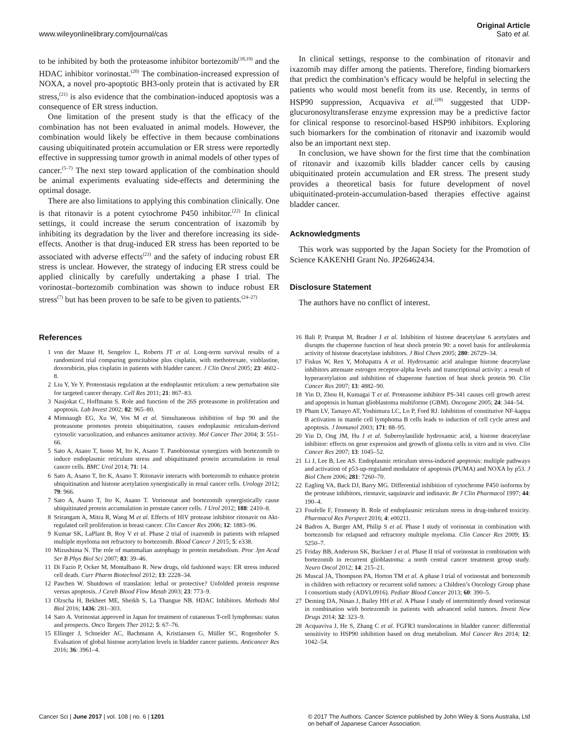www.wileyonlinelibrary.com/journal/cas
Original Article
Sato et al.
to be inhibited by both the proteasome inhibitor bortezomib<sup>(18,19)</sup> and the HDAC inhibitor vorinostat.<sup>(20)</sup> The combination-increased expression of NOXA, a novel pro-apoptotic BH3-only protein that is activated by ER stress,<sup>(21)</sup> is also evidence that the combination-induced apoptosis was a consequence of ER stress induction.
One limitation of the present study is that the efficacy of the combination has not been evaluated in animal models. However, the combination would likely be effective in them because combinations causing ubiquitinated protein accumulation or ER stress were reportedly effective in suppressing tumor growth in animal models of other types of cancer.<sup>(5–7)</sup> The next step toward application of the combination should be animal experiments evaluating side-effects and determining the optimal dosage.
There are also limitations to applying this combination clinically. One is that ritonavir is a potent cytochrome P450 inhibitor.<sup>(22)</sup> In clinical settings, it could increase the serum concentration of ixazomib by inhibiting its degradation by the liver and therefore increasing its side-effects. Another is that drug-induced ER stress has been reported to be associated with adverse effects<sup>(23)</sup> and the safety of inducing robust ER stress is unclear. However, the strategy of inducing ER stress could be applied clinically by carefully undertaking a phase I trial. The vorinostat–bortezomib combination was shown to induce robust ER stress<sup>(7)</sup> but has been proven to be safe to be given to patients.<sup>(24–27)</sup>
In clinical settings, response to the combination of ritonavir and ixazomib may differ among the patients. Therefore, finding biomarkers that predict the combination’s efficacy would be helpful in selecting the patients who would most benefit from its use. Recently, in terms of HSP90 suppression, Acquaviva et al.<sup>(28)</sup> suggested that UDP-glucuronosyltransferase enzyme expression may be a predictive factor for clinical response to resorcinol-based HSP90 inhibitors. Exploring such biomarkers for the combination of ritonavir and ixazomib would also be an important next step.
In conclusion, we have shown for the first time that the combination of ritonavir and ixazomib kills bladder cancer cells by causing ubiquitinated protein accumulation and ER stress. The present study provides a theoretical basis for future development of novel ubiquitinated-protein-accumulation-based therapies effective against bladder cancer.
Acknowledgments
This work was supported by the Japan Society for the Promotion of Science KAKENHI Grant No. JP26462434.
Disclosure Statement
The authors have no conflict of interest.
References
1 von der Maase H, Sengelov L, Roberts JT et al. Long-term survival results of a randomized trial comparing gemcitabine plus cisplatin, with methotrexate, vinblastine, doxorubicin, plus cisplatin in patients with bladder cancer. J Clin Oncol 2005; 23: 4602–8.
2 Liu Y, Ye Y. Proteostasis regulation at the endoplasmic reticulum: a new perturbation site for targeted cancer therapy. Cell Res 2011; 21: 867–83.
3 Naujokat C, Hoffmann S. Role and function of the 26S proteasome in proliferation and apoptosis. Lab Invest 2002; 82: 965–80.
4 Mimnaugh EG, Xu W, Vos M et al. Simultaneous inhibition of hsp 90 and the proteasome promotes protein ubiquitination, causes endoplasmic reticulum-derived cytosolic vacuolization, and enhances antitumor activity. Mol Cancer Ther 2004; 3: 551–66.
5 Sato A, Asano T, Isono M, Ito K, Asano T. Panobinostat synergizes with bortezomib to induce endoplasmic reticulum stress and ubiquitinated protein accumulation in renal cancer cells. BMC Urol 2014; 71: 14.
6 Sato A, Asano T, Ito K, Asano T. Ritonavir interacts with bortezomib to enhance protein ubiquitination and histone acetylation synergistically in renal cancer cells. Urology 2012; 79: 966.
7 Sato A, Asano T, Ito K, Asano T. Vorinostat and bortezomib synergistically cause ubiquitinated protein accumulation in prostate cancer cells. J Urol 2012; 188: 2410–8.
8 Srirangam A, Mitra R, Wang M et al. Effects of HIV protease inhibitor ritonavir on Akt-regulated cell proliferation in breast cancer. Clin Cancer Res 2006; 12: 1883–96.
9 Kumar SK, LaPlant B, Roy V et al. Phase 2 trial of ixazomib in patients with relapsed multiple myeloma not refractory to bortezomib. Blood Cancer J 2015; 5: e338.
10 Mizushima N. The role of mammalian autophagy in protein metabolism. Proc Jpn Acad Ser B Phys Biol Sci 2007; 83: 39–46.
11 Di Fazio P, Ocker M, Montalbano R. New drugs, old fashioned ways: ER stress induced cell death. Curr Pharm Biotechnol 2012; 13: 2228–34.
12 Paschen W. Shutdown of translation: lethal or protective? Unfolded protein response versus apoptosis. J Cereb Blood Flow Metab 2003; 23: 773–9.
13 Olzscha H, Bekheet ME, Sheikh S, La Thangue NB. HDAC Inhibitors. Methods Mol Biol 2016; 1436: 281–303.
14 Sato A. Vorinostat approved in Japan for treatment of cutaneous T-cell lymphomas: status and prospects. Onco Targets Ther 2012; 5: 67–76.
15 Ellinger J, Schneider AC, Bachmann A, Kristiansen G, Müller SC, Rogenhofer S. Evaluation of global histone acetylation levels in bladder cancer patients. Anticancer Res 2016; 36: 3961–4.
16 Bali P, Pranpat M, Bradner J et al. Inhibition of histone deacetylase 6 acetylates and disrupts the chaperone function of heat shock protein 90: a novel basis for antileukemia activity of histone deacetylase inhibitors. J Biol Chem 2005; 280: 26729–34.
17 Fiskus W, Ren Y, Mohapatra A et al. Hydroxamic acid analogue histone deacetylase inhibitors attenuate estrogen receptor-alpha levels and transcriptional activity: a result of hyperacetylation and inhibition of chaperone function of heat shock protein 90. Clin Cancer Res 2007; 13: 4882–90.
18 Yin D, Zhou H, Kumagai T et al. Proteasome inhibitor PS-341 causes cell growth arrest and apoptosis in human glioblastoma multiforme (GBM). Oncogene 2005; 24: 344–54.
19 Pham LV, Tamayo AT, Yoshimura LC, Lo P, Ford RJ. Inhibition of constitutive NF-kappa B activation in mantle cell lymphoma B cells leads to induction of cell cycle arrest and apoptosis. J Immunol 2003; 171: 88–95.
20 Yin D, Ong JM, Hu J et al. Suberoylanilide hydroxamic acid, a histone deacetylase inhibitor: effects on gene expression and growth of glioma cells in vitro and in vivo. Clin Cancer Res 2007; 13: 1045–52.
21 Li J, Lee B, Lee AS. Endoplasmic reticulum stress-induced apoptosis: multiple pathways and activation of p53-up-regulated modulator of apoptosis (PUMA) and NOXA by p53. J Biol Chem 2006; 281: 7260–70.
22 Eagling VA, Back DJ, Barry MG. Differential inhibition of cytochrome P450 isoforms by the protease inhibitors, ritonavir, saquinavir and indinavir. Br J Clin Pharmacol 1997; 44: 190–4.
23 Foufelle F, Fromenty B. Role of endoplasmic reticulum stress in drug-induced toxicity. Pharmacol Res Perspect 2016; 4: e00211.
24 Badros A, Burger AM, Philip S et al. Phase I study of vorinostat in combination with bortezomib for relapsed and refractory multiple myeloma. Clin Cancer Res 2009; 15: 5250–7.
25 Friday BB, Anderson SK, Buckner J et al. Phase II trial of vorinostat in combination with bortezomib in recurrent glioblastoma: a north central cancer treatment group study. Neuro Oncol 2012; 14: 215–21.
26 Muscal JA, Thompson PA, Horton TM et al. A phase I trial of vorinostat and bortezomib in children with refractory or recurrent solid tumors: a Children’s Oncology Group phase I consortium study (ADVL0916). Pediatr Blood Cancer 2013; 60: 390–5.
27 Deming DA, Ninan J, Bailey HH et al. A Phase I study of intermittently dosed vorinostat in combination with bortezomib in patients with advanced solid tumors. Invest New Drugs 2014; 32: 323–9.
28 Acquaviva J, He S, Zhang C et al. FGFR3 translocations in bladder cancer: differential sensitivity to HSP90 inhibition based on drug metabolism. Mol Cancer Res 2014; 12: 1042–54.
Cancer Sci | June 2017 | vol. 108 | no. 6 | 1201
© 2017 The Authors. Cancer Science published by John Wiley & Sons Australia, Ltd
on behalf of Japanese Cancer Association.